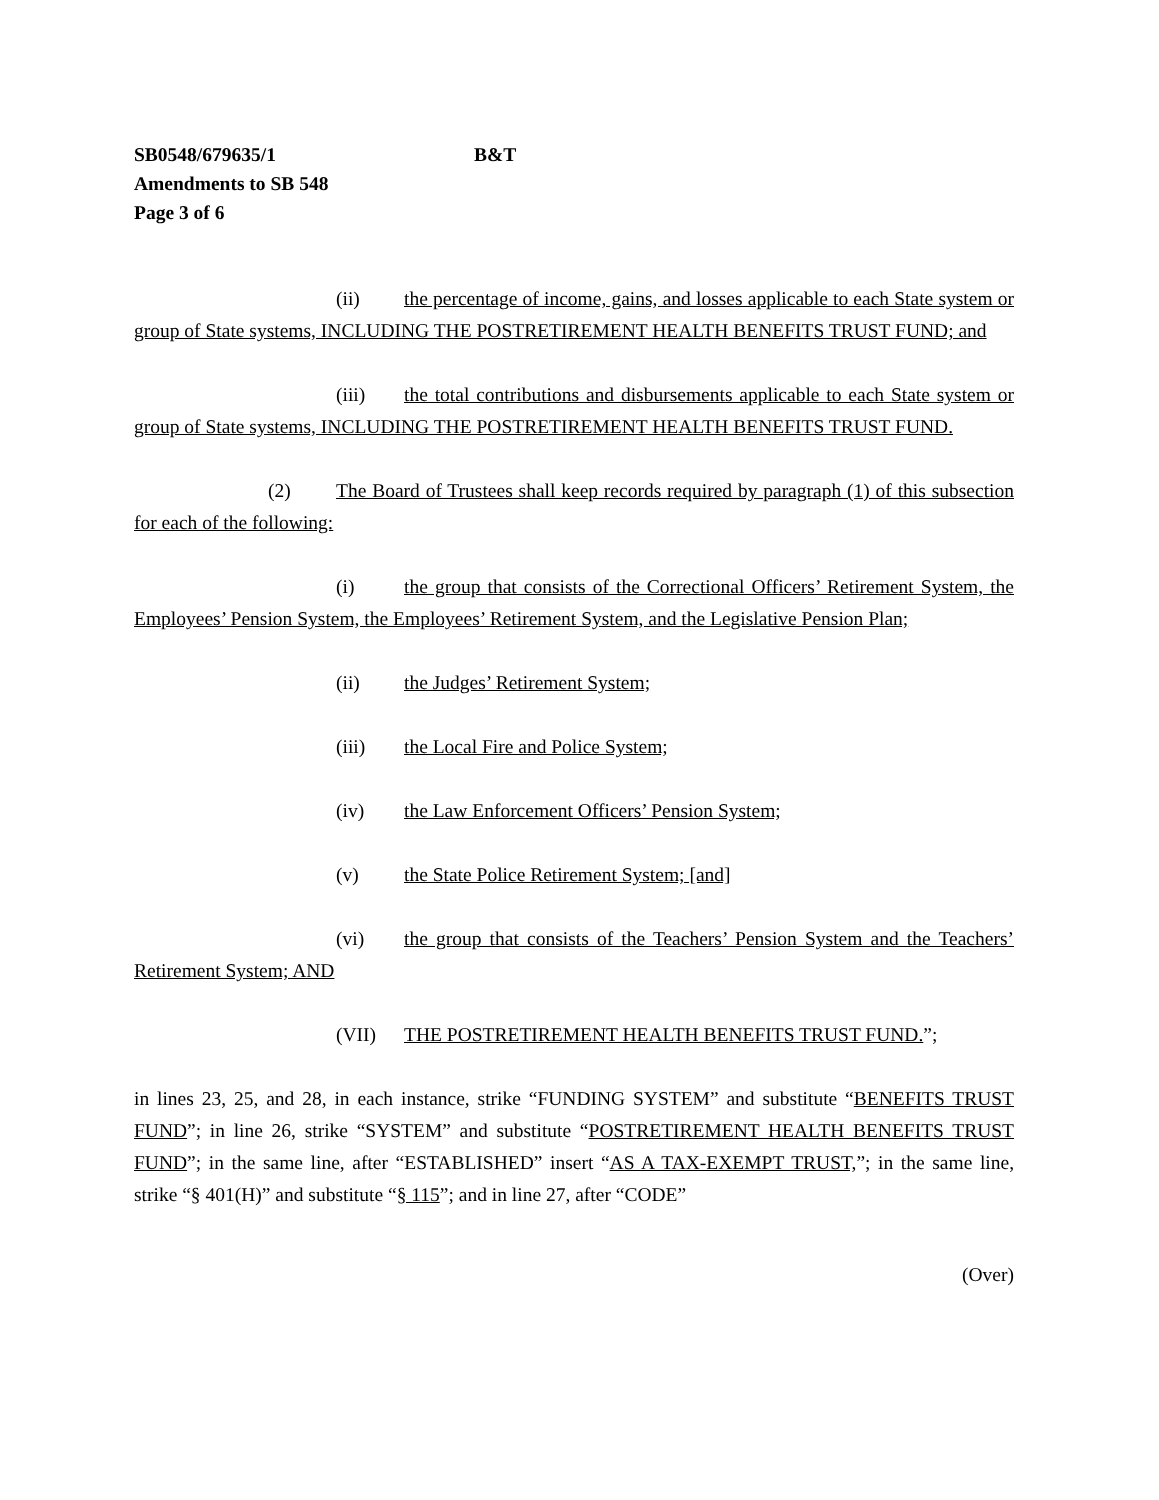SB0548/679635/1 B&T
Amendments to SB 548
Page 3 of 6
(ii) the percentage of income, gains, and losses applicable to each State system or group of State systems, INCLUDING THE POSTRETIREMENT HEALTH BENEFITS TRUST FUND; and
(iii) the total contributions and disbursements applicable to each State system or group of State systems, INCLUDING THE POSTRETIREMENT HEALTH BENEFITS TRUST FUND.
(2) The Board of Trustees shall keep records required by paragraph (1) of this subsection for each of the following:
(i) the group that consists of the Correctional Officers’ Retirement System, the Employees’ Pension System, the Employees’ Retirement System, and the Legislative Pension Plan;
(ii) the Judges’ Retirement System;
(iii) the Local Fire and Police System;
(iv) the Law Enforcement Officers’ Pension System;
(v) the State Police Retirement System; [and]
(vi) the group that consists of the Teachers’ Pension System and the Teachers’ Retirement System; AND
(VII) THE POSTRETIREMENT HEALTH BENEFITS TRUST FUND.”;
in lines 23, 25, and 28, in each instance, strike “FUNDING SYSTEM” and substitute “BENEFITS TRUST FUND”; in line 26, strike “SYSTEM” and substitute “POSTRETIREMENT HEALTH BENEFITS TRUST FUND”; in the same line, after “ESTABLISHED” insert “AS A TAX-EXEMPT TRUST,”; in the same line, strike “§ 401(H)” and substitute “§ 115”; and in line 27, after “CODE”
(Over)